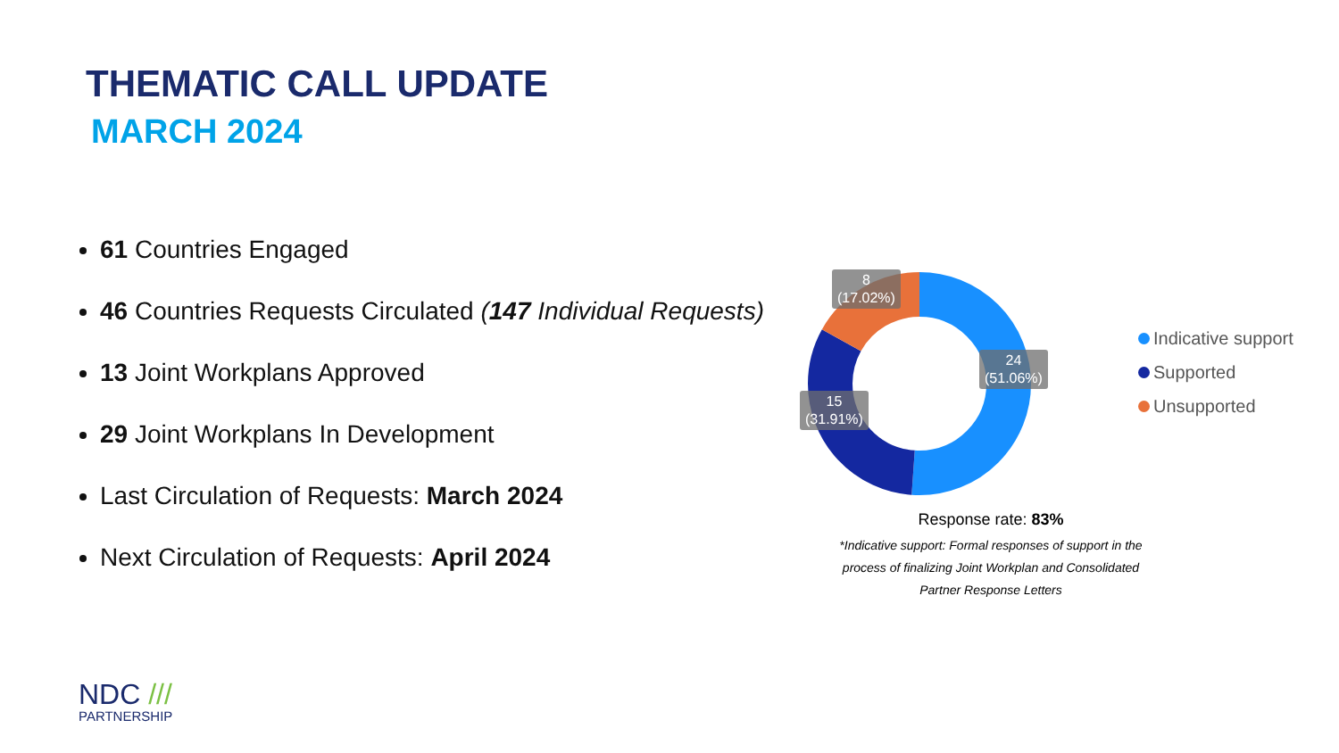THEMATIC CALL UPDATE
MARCH 2024
61 Countries Engaged
46 Countries Requests Circulated (147 Individual Requests)
13 Joint Workplans Approved
29 Joint Workplans In Development
Last Circulation of Requests: March 2024
Next Circulation of Requests: April 2024
8
(17.02%)
24
(51.06%)
15
(31.91%)
Indicative support
Supported
Unsupported
Response rate: 83%
*Indicative support: Formal responses of support in the process of finalizing Joint Workplan and Consolidated Partner Response Letters
NDC ///
PARTNERSHIP